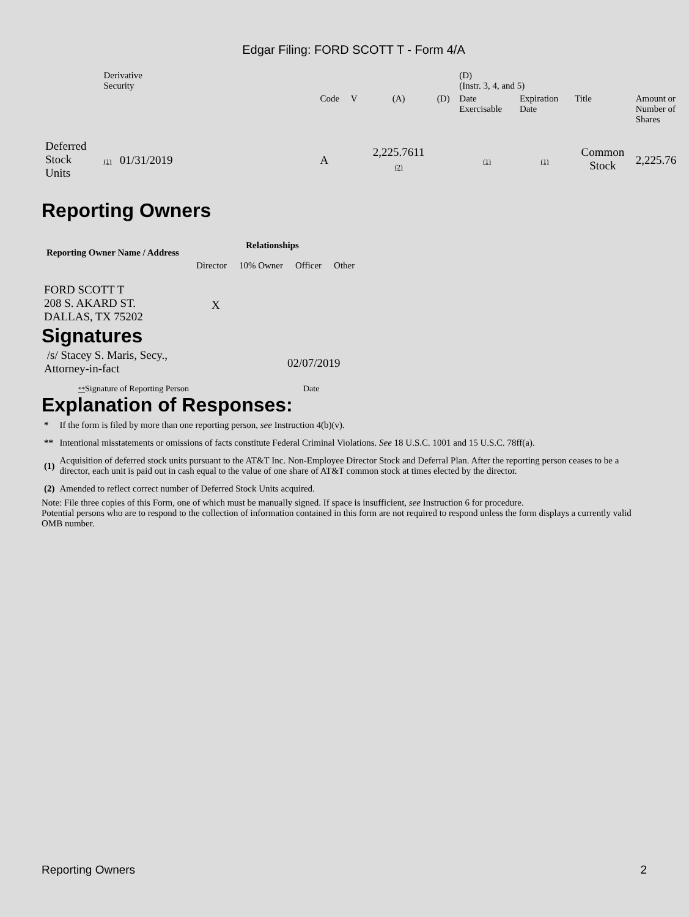Edgar Filing: FORD SCOTT T - Form 4/A
| | Derivative Security | | | | | | | (D) (Instr. 3, 4, and 5) | | | |
| | | | | Code | V | (A) | (D) | Date Exercisable | Expiration Date | Title | Amount or Number of Shares |
| Deferred Stock Units | (1) | 01/31/2019 | | A | | 2,225.7611 (2) | | (1) | (1) | Common Stock | 2,225.76 |
Reporting Owners
| Reporting Owner Name / Address | Relationships | | | |
| --- | --- | --- | --- | --- |
| | Director | 10% Owner | Officer | Other |
| FORD SCOTT T 208 S. AKARD ST. DALLAS, TX 75202 | X | | | |
Signatures
| /s/ Stacey S. Maris, Secy., Attorney-in-fact | 02/07/2019 |
| ** Signature of Reporting Person | Date |
Explanation of Responses:
| * | If the form is filed by more than one reporting person, see Instruction 4(b)(v). |
| ** | Intentional misstatements or omissions of facts constitute Federal Criminal Violations. See 18 U.S.C. 1001 and 15 U.S.C. 78ff(a). |
| (1) | Acquisition of deferred stock units pursuant to the AT&T Inc. Non-Employee Director Stock and Deferral Plan. After the reporting person ceases to be a director, each unit is paid out in cash equal to the value of one share of AT&T common stock at times elected by the director. |
| (2) | Amended to reflect correct number of Deferred Stock Units acquired. |
Note: File three copies of this Form, one of which must be manually signed. If space is insufficient, see Instruction 6 for procedure.
Potential persons who are to respond to the collection of information contained in this form are not required to respond unless the form displays a currently valid OMB number.
Reporting Owners 2